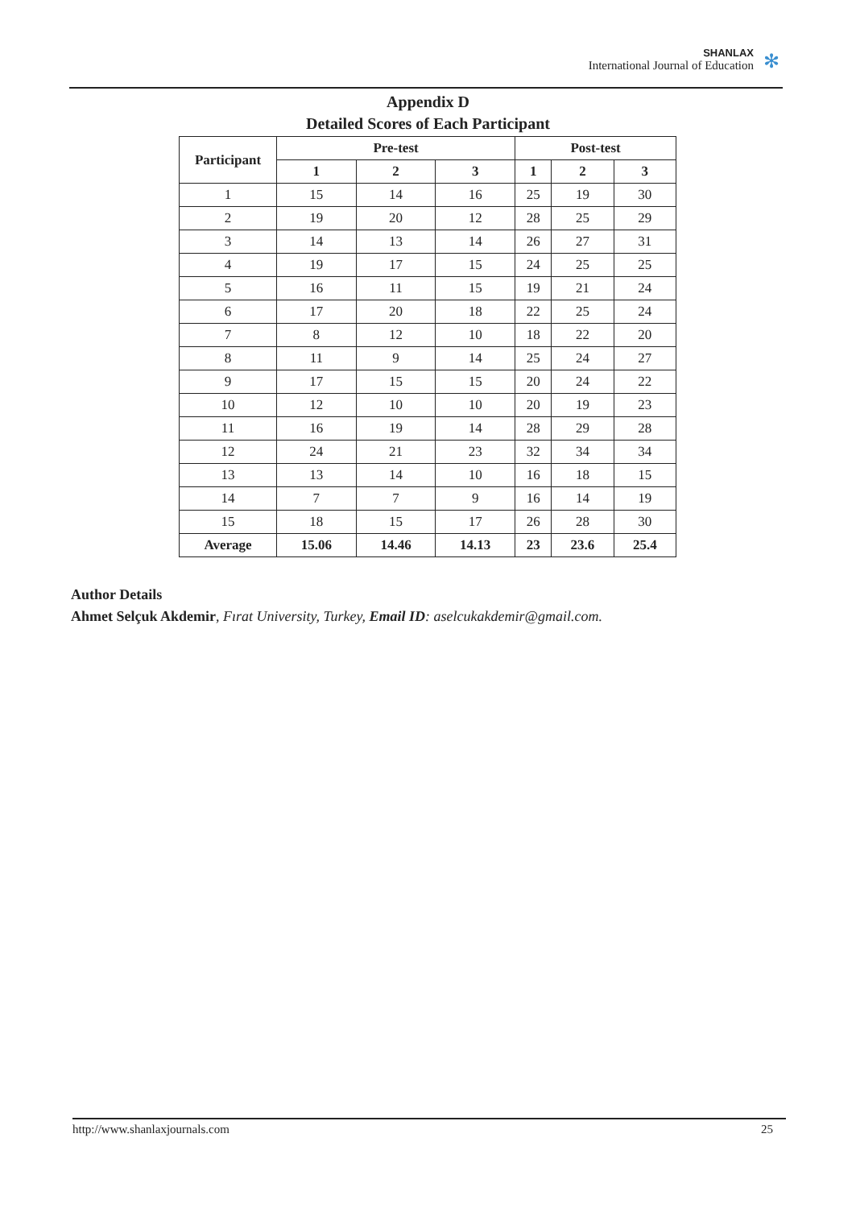SHANLAX
International Journal of Education
✻
Appendix D
Detailed Scores of Each Participant
| Participant | Pre-test | | | Post-test | | |
| --- | --- | --- | --- | --- | --- | --- |
| | 1 | 2 | 3 | 1 | 2 | 3 |
| 1 | 15 | 14 | 16 | 25 | 19 | 30 |
| 2 | 19 | 20 | 12 | 28 | 25 | 29 |
| 3 | 14 | 13 | 14 | 26 | 27 | 31 |
| 4 | 19 | 17 | 15 | 24 | 25 | 25 |
| 5 | 16 | 11 | 15 | 19 | 21 | 24 |
| 6 | 17 | 20 | 18 | 22 | 25 | 24 |
| 7 | 8 | 12 | 10 | 18 | 22 | 20 |
| 8 | 11 | 9 | 14 | 25 | 24 | 27 |
| 9 | 17 | 15 | 15 | 20 | 24 | 22 |
| 10 | 12 | 10 | 10 | 20 | 19 | 23 |
| 11 | 16 | 19 | 14 | 28 | 29 | 28 |
| 12 | 24 | 21 | 23 | 32 | 34 | 34 |
| 13 | 13 | 14 | 10 | 16 | 18 | 15 |
| 14 | 7 | 7 | 9 | 16 | 14 | 19 |
| 15 | 18 | 15 | 17 | 26 | 28 | 30 |
| Average | 15.06 | 14.46 | 14.13 | 23 | 23.6 | 25.4 |
Author Details
Ahmet Selçuk Akdemir, Fırat University, Turkey, Email ID: aselcukakdemir@gmail.com.
http://www.shanlaxjournals.com 25